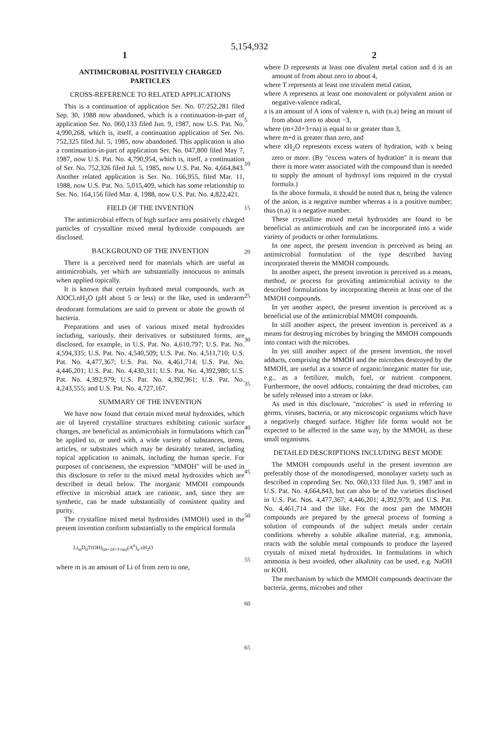5,154,932
1 2
ANTIMICROBIAL POSITIVELY CHARGED
PARTICLES
CROSS-REFERENCE TO RELATED APPLICATIONS
This is a continuation of application Ser. No. 07/252,281 filed Sep. 30, 1988 now abandoned, which is a continuation-in-part of application Ser. No. 060,133 filed Jun. 9, 1987, now U.S. Pat. No. 4,990,268, which is, itself, a continuation application of Ser. No. 752,325 filed Jul. 5, 1985, now abandoned. This application is also a continuation-in-part of application Ser. No. 047,800 filed May 7, 1987, now U.S. Pat. No. 4,790,954, which is, itself, a continuation of Ser. No. 752,326 filed Jul. 5, 1985, now U.S. Pat. No. 4,664,843. Another related application is Ser. No. 166,955, filed Mar. 11, 1988, now U.S. Pat. No. 5,015,409, which has some relationship to Ser. No. 164,156 filed Mar. 4, 1988, now U.S. Pat. No. 4,822,421.
FIELD OF THE INVENTION
The antimicrobial effects of high surface area positively charged particles of crystalline mixed metal hydroxide compounds are disclosed.
BACKGROUND OF THE INVENTION
There is a perceived need for materials which are useful as antimicrobials, yet which are substantially innocuous to animals when applied topically.
It is known that certain hydrated metal compounds, such as AlOCl.nH<sub>2</sub>O (pH about 5 or less) or the like, used in underarm deodorant formulations are said to prevent or abate the growth of bacteria.
Preparations and uses of various mixed metal hydroxides including, variously, their derivatives or substituted forms, are disclosed, for example, in U.S. Pat. No. 4,610,797; U.S. Pat. No. 4,594,335; U.S. Pat. No. 4,540,509; U.S. Pat. No. 4,511,710; U.S. Pat. No. 4,477,367; U.S. Pat. No. 4,461,714; U.S. Pat. No. 4,446,201; U.S. Pat. No. 4,430,311; U.S. Pat. No. 4,392,980; U.S. Pat. No. 4,392,979; U.S. Pat. No. 4,392,961; U.S. Pat. No. 4,243,555; and U.S. Pat. No. 4,727,167.
SUMMARY OF THE INVENTION
We have now found that certain mixed metal hydroxides, which are of layered crystalline structures exhibiting cationic surface changes, are beneficial as antimicrobials in formulations which can be applied to, or used with, a wide variety of substances, items, articles, or substrates which may be desirably treated, including topical application to animals, including the human specie. For purposes of conciseness, the expression "MMOH" will be used in this disclosure to refer to the mixed metal hydroxides which are described in detail below. The inorganic MMOH compounds effective in microbial attack are cationic, and, since they are synthetic, can be made substantially of consistent quality and purity.
The crystalline mixed metal hydroxides (MMOH) used in the present invention conform substantially to the empirical formula
Li<sub>m</sub>D<sub>d</sub>T(OH)<sub>(m+2d+3+na)</sub>(A<sup>n</sup>)<sub>a</sub>.xH<sub>2</sub>O
where m is an amount of Li of from zero to one,
5
10
15
20
25
30
35
40
45
50
55
60
65
where D represents at least one divalent metal cation and d is an amount of from about zero to about 4,
where T represents at least one trivalent metal cation,
where A represents at least one monovalent or polyvalent anion or negative-valence radical,
a is an amount of A ions of valence n, with (n.a) being an mount of from about zero to about −3,
where (m+2d+3+na) is equal to or greater than 3,
where m+d is greater than zero, and
where xH<sub>2</sub>O represents excess waters of hydration, with x being zero or more. (By "excess waters of hydration" it is meant that there is more water associated with the compound than is needed to supply the amount of hydroxyl ions required in the crystal formula.)
In the above formula, it should be noted that n, being the valence of the anion, is a negative number whereas a is a positive number; thus (n.a) is a negative number.
These crystalline mixed metal hydroxides are found to be beneficial as antimicrobials and can be incorporated into a wide variety of products or other formulations.
In one aspect, the present invention is perceived as being an antimicrobial formulation of the type described having incorporated therein the MMOH compounds.
In another aspect, the present invention is perceived as a means, method, or process for providing antimicrobial activity to the described formulations by incorporating therein at least one of the MMOH compounds.
In yet another aspect, the present invention is perceived as a beneficial use of the antimicrobial MMOH compounds.
In still another aspect, the present invention is perceived as a means for destroying microbes by bringing the MMOH compounds into contact with the microbes.
In yet still another aspect of the present invention, the novel adducts, comprising the MMOH and the microbes destroyed by the MMOH, are useful as a source of organic/inorganic matter for use, e.g., as a fertilizer, mulch, fuel, or nutrient component. Furthermore, the novel adducts, containing the dead microbes, can be safely released into a stream or lake.
As used in this disclosure, "microbes" is used in referring to germs, viruses, bacteria, or any microscopic organisms which have a negatively charged surface. Higher life forms would not be expected to be affected in the same way, by the MMOH, as these small organisms.
DETAILED DESCRIPTIONS INCLUDING BEST MODE
The MMOH compounds useful in the present invention are preferably those of the monodispersed, monolayer variety such as described in copending Ser. No. 060,133 filed Jun. 9, 1987 and in U.S. Pat. No. 4,664,843, but can also be of the varieties disclosed in U.S. Pat. Nos. 4,477,367; 4,446,201; 4,392,979; and U.S. Pat. No. 4,461,714 and the like. For the most part the MMOH compounds are prepared by the general process of forming a solution of compounds of the subject metals under certain conditions whereby a soluble alkaline material, e.g. ammonia, reacts with the soluble metal compounds to produce the layered crystals of mixed metal hydroxides. In formulations in which ammonia is best avoided, other alkalinity can be used, e.g. NaOH or KOH.
The mechanism by which the MMOH compounds deactivate the bacteria, germs, microbes and other